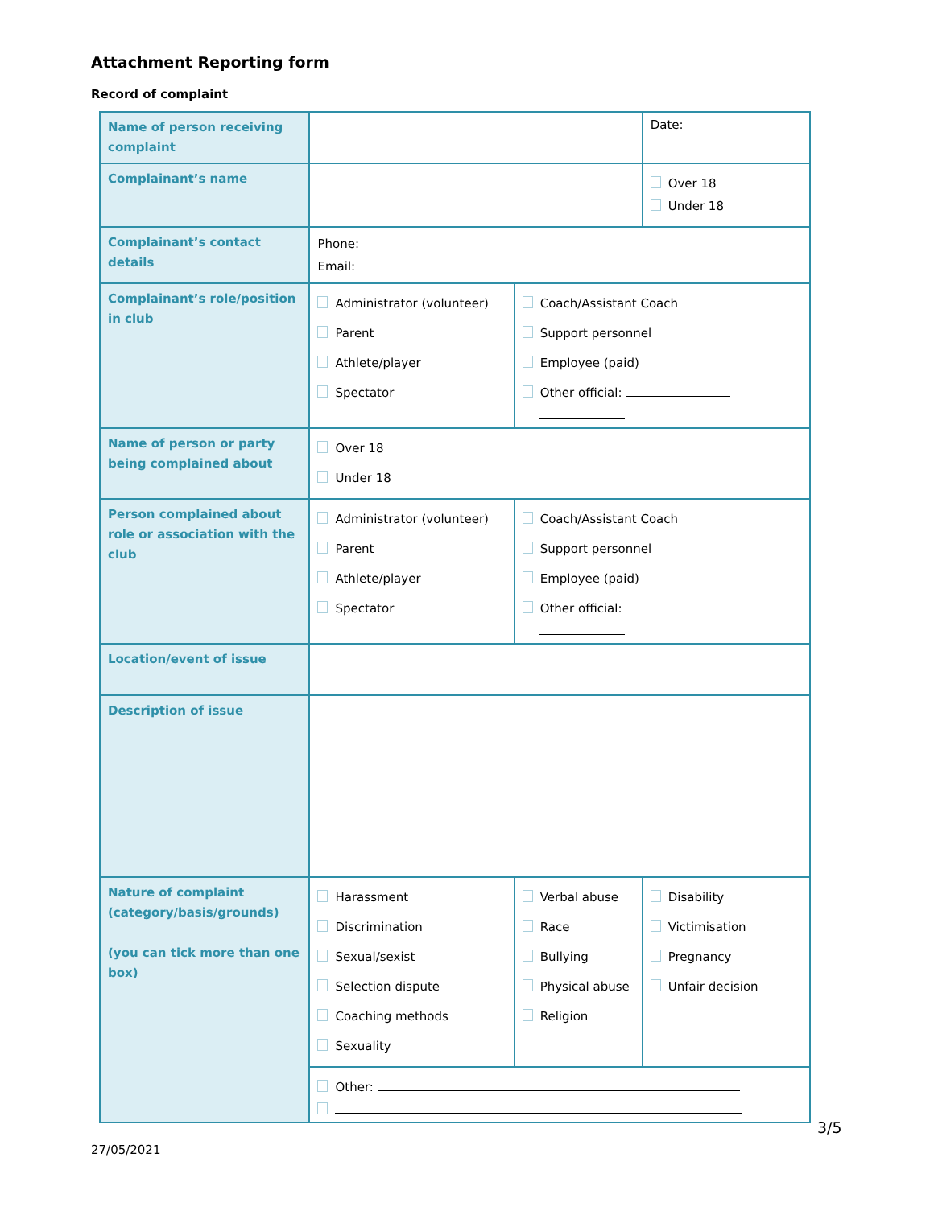Attachment Reporting form
Record of complaint
| Name of person receiving complaint | | | Date: |
| Complainant’s name | | | Over 18 Under 18 |
| Complainant’s contact details | Phone: Email: | | |
| Complainant’s role/position in club | Administrator (volunteer) Parent Athlete/player Spectator | Coach/Assistant Coach Support personnel Employee (paid) Other official: | |
| Name of person or party being complained about | Over 18 Under 18 | | |
| Person complained about role or association with the club | Administrator (volunteer) Parent Athlete/player Spectator | Coach/Assistant Coach Support personnel Employee (paid) Other official: | |
| Location/event of issue | | | |
| Description of issue | | | |
| Nature of complaint (category/basis/grounds) (you can tick more than one box) | Harassment Discrimination Sexual/sexist Selection dispute Coaching methods Sexuality | Verbal abuse Race Bullying Physical abuse Religion | Disability Victimisation Pregnancy Unfair decision |
| | Other: | | |
3/5
27/05/2021